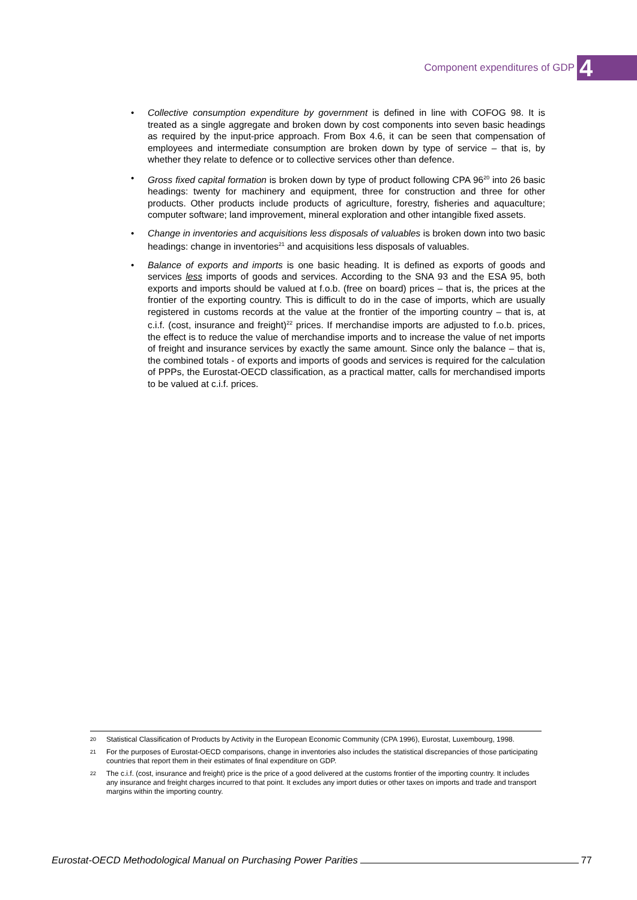Component expenditures of GDP 4
• Collective consumption expenditure by government is defined in line with COFOG 98. It is treated as a single aggregate and broken down by cost components into seven basic headings as required by the input-price approach. From Box 4.6, it can be seen that compensation of employees and intermediate consumption are broken down by type of service – that is, by whether they relate to defence or to collective services other than defence.
• Gross fixed capital formation is broken down by type of product following CPA 96<sup>20</sup> into 26 basic headings: twenty for machinery and equipment, three for construction and three for other products. Other products include products of agriculture, forestry, fisheries and aquaculture; computer software; land improvement, mineral exploration and other intangible fixed assets.
• Change in inventories and acquisitions less disposals of valuables is broken down into two basic headings: change in inventories<sup>21</sup> and acquisitions less disposals of valuables.
• Balance of exports and imports is one basic heading. It is defined as exports of goods and services less imports of goods and services. According to the SNA 93 and the ESA 95, both exports and imports should be valued at f.o.b. (free on board) prices – that is, the prices at the frontier of the exporting country. This is difficult to do in the case of imports, which are usually registered in customs records at the value at the frontier of the importing country – that is, at c.i.f. (cost, insurance and freight)<sup>22</sup> prices. If merchandise imports are adjusted to f.o.b. prices, the effect is to reduce the value of merchandise imports and to increase the value of net imports of freight and insurance services by exactly the same amount. Since only the balance – that is, the combined totals - of exports and imports of goods and services is required for the calculation of PPPs, the Eurostat-OECD classification, as a practical matter, calls for merchandised imports to be valued at c.i.f. prices.
<sup>20</sup> Statistical Classification of Products by Activity in the European Economic Community (CPA 1996), Eurostat, Luxembourg, 1998.
<sup>21</sup> For the purposes of Eurostat-OECD comparisons, change in inventories also includes the statistical discrepancies of those participating countries that report them in their estimates of final expenditure on GDP.
<sup>22</sup> The c.i.f. (cost, insurance and freight) price is the price of a good delivered at the customs frontier of the importing country. It includes any insurance and freight charges incurred to that point. It excludes any import duties or other taxes on imports and trade and transport margins within the importing country.
Eurostat-OECD Methodological Manual on Purchasing Power Parities 77